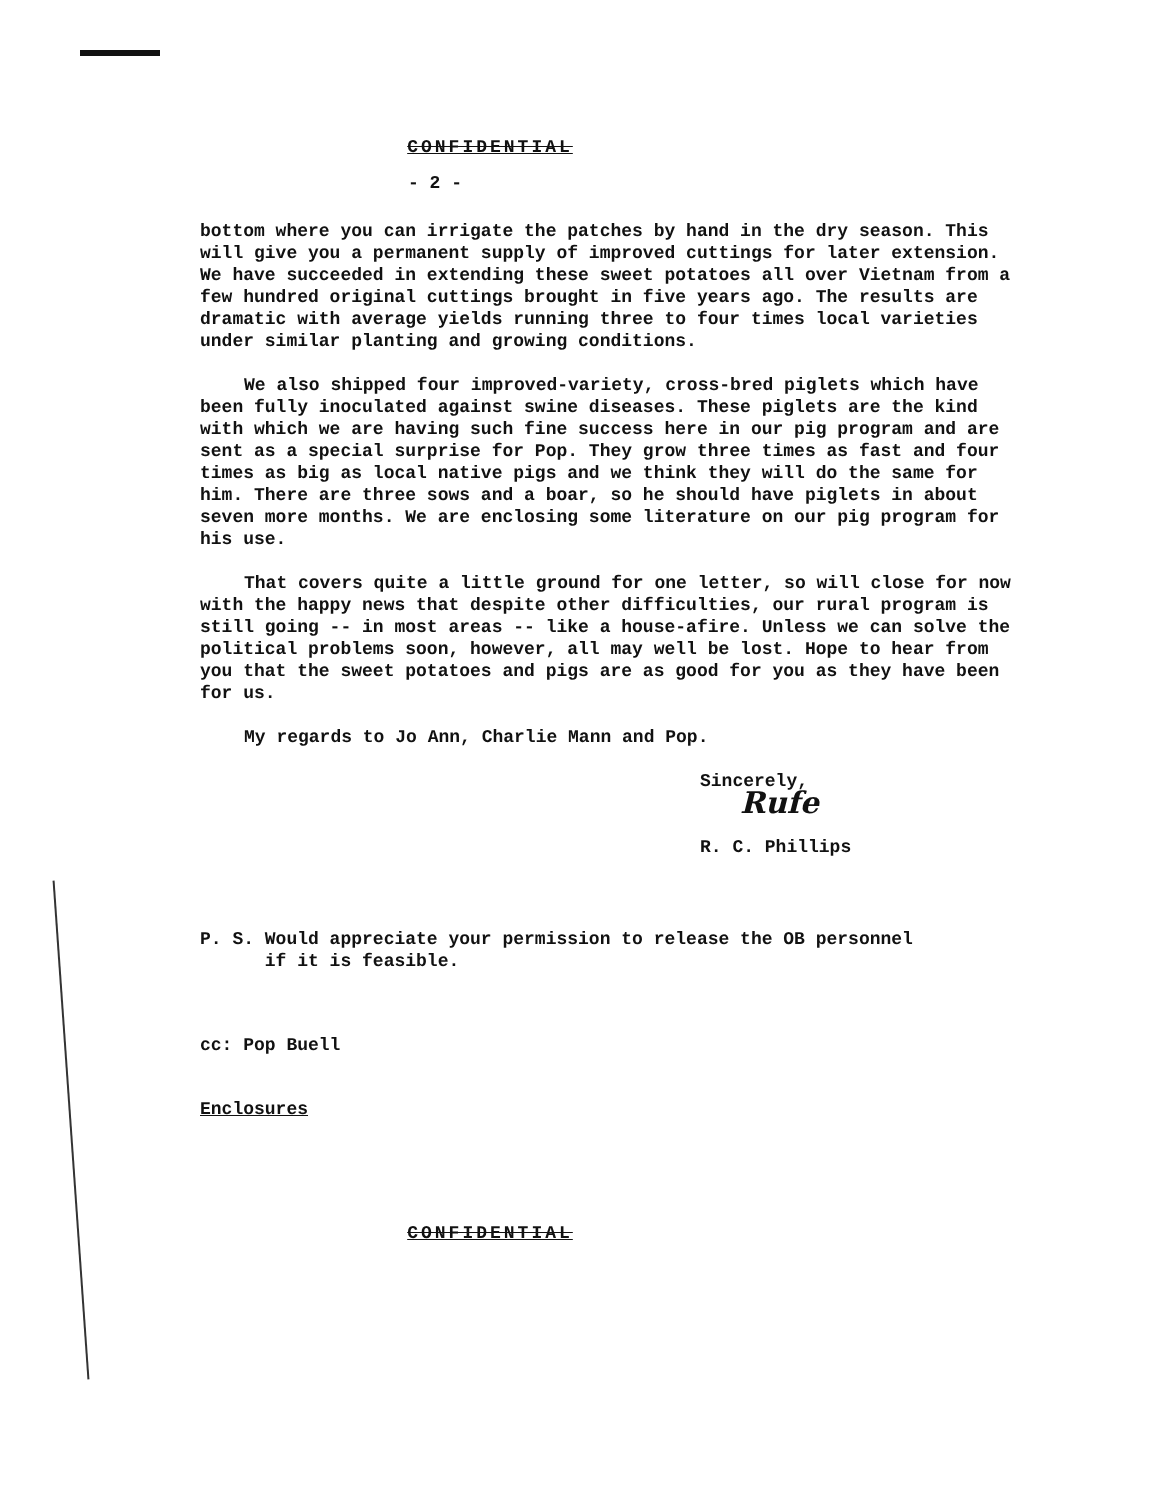CONFIDENTIAL
- 2 -
bottom where you can irrigate the patches by hand in the dry season. This will give you a permanent supply of improved cuttings for later extension. We have succeeded in extending these sweet potatoes all over Vietnam from a few hundred original cuttings brought in five years ago. The results are dramatic with average yields running three to four times local varieties under similar planting and growing conditions.
We also shipped four improved-variety, cross-bred piglets which have been fully inoculated against swine diseases. These piglets are the kind with which we are having such fine success here in our pig program and are sent as a special surprise for Pop. They grow three times as fast and four times as big as local native pigs and we think they will do the same for him. There are three sows and a boar, so he should have piglets in about seven more months. We are enclosing some literature on our pig program for his use.
That covers quite a little ground for one letter, so will close for now with the happy news that despite other difficulties, our rural program is still going -- in most areas -- like a house-afire. Unless we can solve the political problems soon, however, all may well be lost. Hope to hear from you that the sweet potatoes and pigs are as good for you as they have been for us.
My regards to Jo Ann, Charlie Mann and Pop.
Sincerely,
Rufe
R. C. Phillips
P. S. Would appreciate your permission to release the OB personnel
if it is feasible.
cc: Pop Buell
Enclosures
CONFIDENTIAL